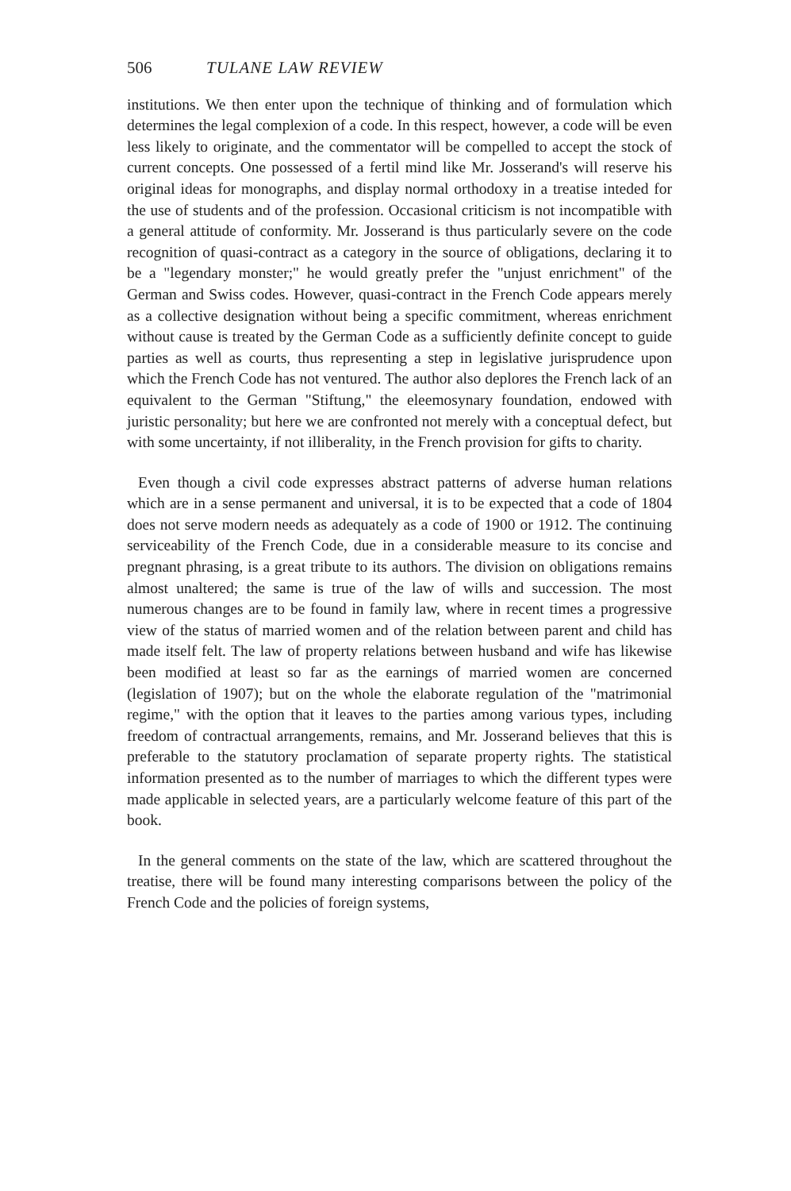506 TULANE LAW REVIEW
institutions. We then enter upon the technique of thinking and of formulation which determines the legal complexion of a code. In this respect, however, a code will be even less likely to originate, and the commentator will be compelled to accept the stock of current concepts. One possessed of a fertil mind like Mr. Josserand's will reserve his original ideas for monographs, and display normal orthodoxy in a treatise inteded for the use of students and of the profession. Occasional criticism is not incompatible with a general attitude of conformity. Mr. Josserand is thus particularly severe on the code recognition of quasi-contract as a category in the source of obligations, declaring it to be a "legendary monster;" he would greatly prefer the "unjust enrichment" of the German and Swiss codes. However, quasi-contract in the French Code appears merely as a collective designation without being a specific commitment, whereas enrichment without cause is treated by the German Code as a sufficiently definite concept to guide parties as well as courts, thus representing a step in legislative jurisprudence upon which the French Code has not ventured. The author also deplores the French lack of an equivalent to the German "Stiftung," the eleemosynary foundation, endowed with juristic personality; but here we are confronted not merely with a conceptual defect, but with some uncertainty, if not illiberality, in the French provision for gifts to charity.
Even though a civil code expresses abstract patterns of adverse human relations which are in a sense permanent and universal, it is to be expected that a code of 1804 does not serve modern needs as adequately as a code of 1900 or 1912. The continuing serviceability of the French Code, due in a considerable measure to its concise and pregnant phrasing, is a great tribute to its authors. The division on obligations remains almost unaltered; the same is true of the law of wills and succession. The most numerous changes are to be found in family law, where in recent times a progressive view of the status of married women and of the relation between parent and child has made itself felt. The law of property relations between husband and wife has likewise been modified at least so far as the earnings of married women are concerned (legislation of 1907); but on the whole the elaborate regulation of the "matrimonial regime," with the option that it leaves to the parties among various types, including freedom of contractual arrangements, remains, and Mr. Josserand believes that this is preferable to the statutory proclamation of separate property rights. The statistical information presented as to the number of marriages to which the different types were made applicable in selected years, are a particularly welcome feature of this part of the book.
In the general comments on the state of the law, which are scattered throughout the treatise, there will be found many interesting comparisons between the policy of the French Code and the policies of foreign systems,